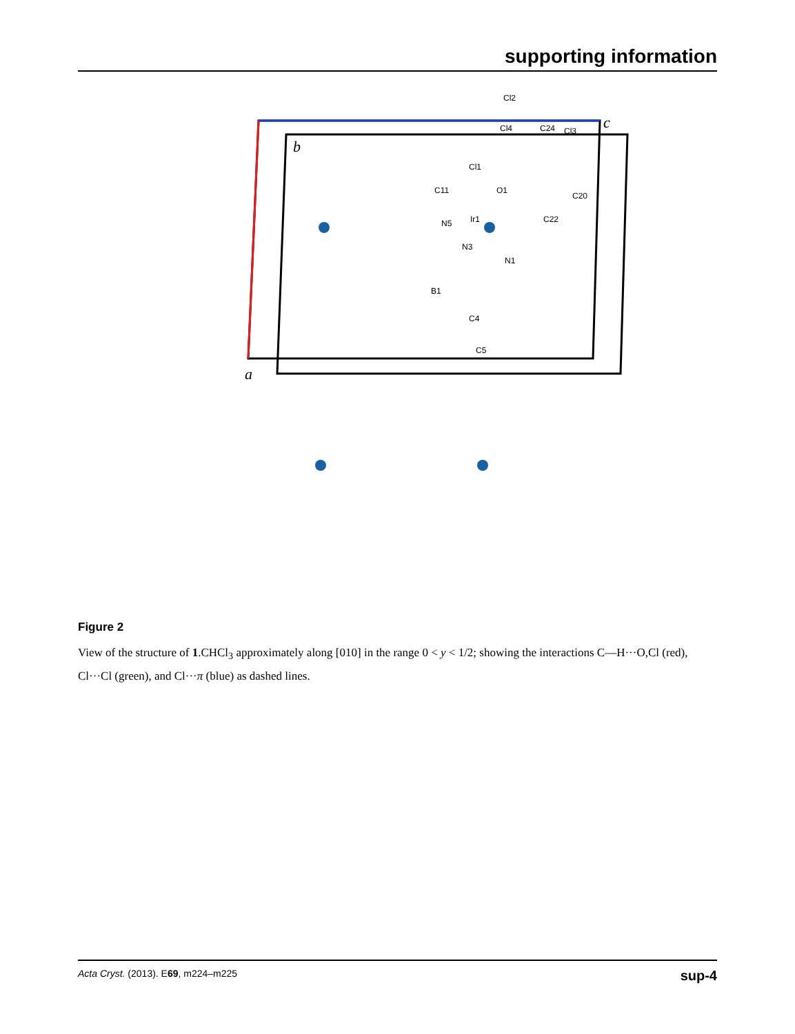supporting information
b
a
c
Cl2
Cl4
C24
Cl3
Cl1
C11
O1
C20
N5
Ir1
C22
N3
N1
B1
C4
C5
Figure 2
View of the structure of 1.CHCl<sub>3</sub> approximately along [010] in the range 0 < y < 1/2; showing the interactions C—H···O,Cl (red), Cl···Cl (green), and Cl···π (blue) as dashed lines.
Acta Cryst. (2013). E69, m224–m225 sup-4